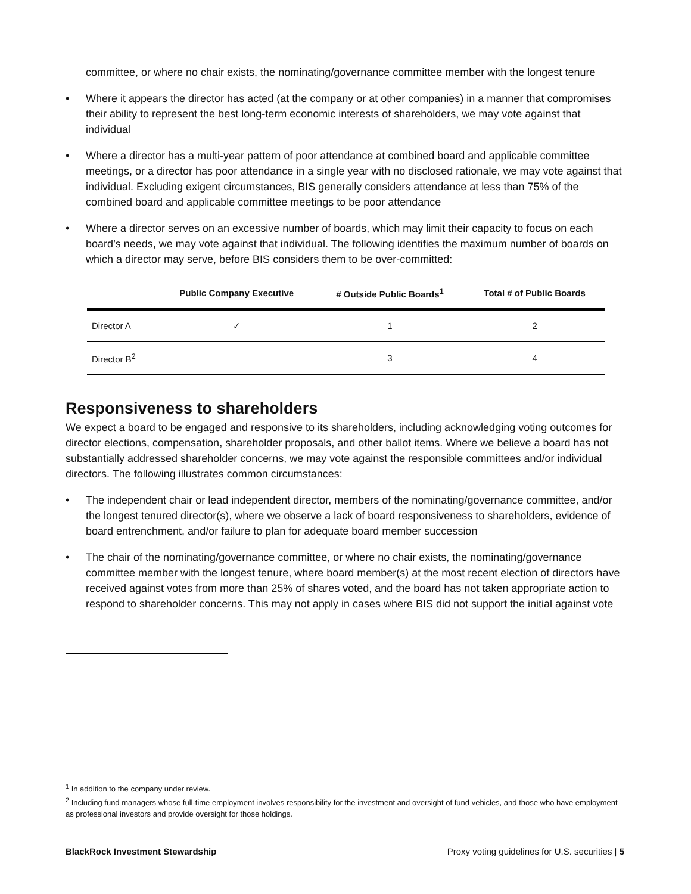committee, or where no chair exists, the nominating/governance committee member with the longest tenure
• Where it appears the director has acted (at the company or at other companies) in a manner that compromises their ability to represent the best long-term economic interests of shareholders, we may vote against that individual
• Where a director has a multi-year pattern of poor attendance at combined board and applicable committee meetings, or a director has poor attendance in a single year with no disclosed rationale, we may vote against that individual. Excluding exigent circumstances, BIS generally considers attendance at less than 75% of the combined board and applicable committee meetings to be poor attendance
• Where a director serves on an excessive number of boards, which may limit their capacity to focus on each board’s needs, we may vote against that individual. The following identifies the maximum number of boards on which a director may serve, before BIS considers them to be over-committed:
| | Public Company Executive | # Outside Public Boards<sup>1</sup> | Total # of Public Boards |
| --- | --- | --- | --- |
| Director A | ✓ | 1 | 2 |
| Director B<sup>2</sup> | | 3 | 4 |
Responsiveness to shareholders
We expect a board to be engaged and responsive to its shareholders, including acknowledging voting outcomes for director elections, compensation, shareholder proposals, and other ballot items. Where we believe a board has not substantially addressed shareholder concerns, we may vote against the responsible committees and/or individual directors. The following illustrates common circumstances:
• The independent chair or lead independent director, members of the nominating/governance committee, and/or the longest tenured director(s), where we observe a lack of board responsiveness to shareholders, evidence of board entrenchment, and/or failure to plan for adequate board member succession
• The chair of the nominating/governance committee, or where no chair exists, the nominating/governance committee member with the longest tenure, where board member(s) at the most recent election of directors have received against votes from more than 25% of shares voted, and the board has not taken appropriate action to respond to shareholder concerns. This may not apply in cases where BIS did not support the initial against vote
<sup>1</sup> In addition to the company under review.
<sup>2</sup> Including fund managers whose full-time employment involves responsibility for the investment and oversight of fund vehicles, and those who have employment as professional investors and provide oversight for those holdings.
BlackRock Investment Stewardship Proxy voting guidelines for U.S. securities | 5